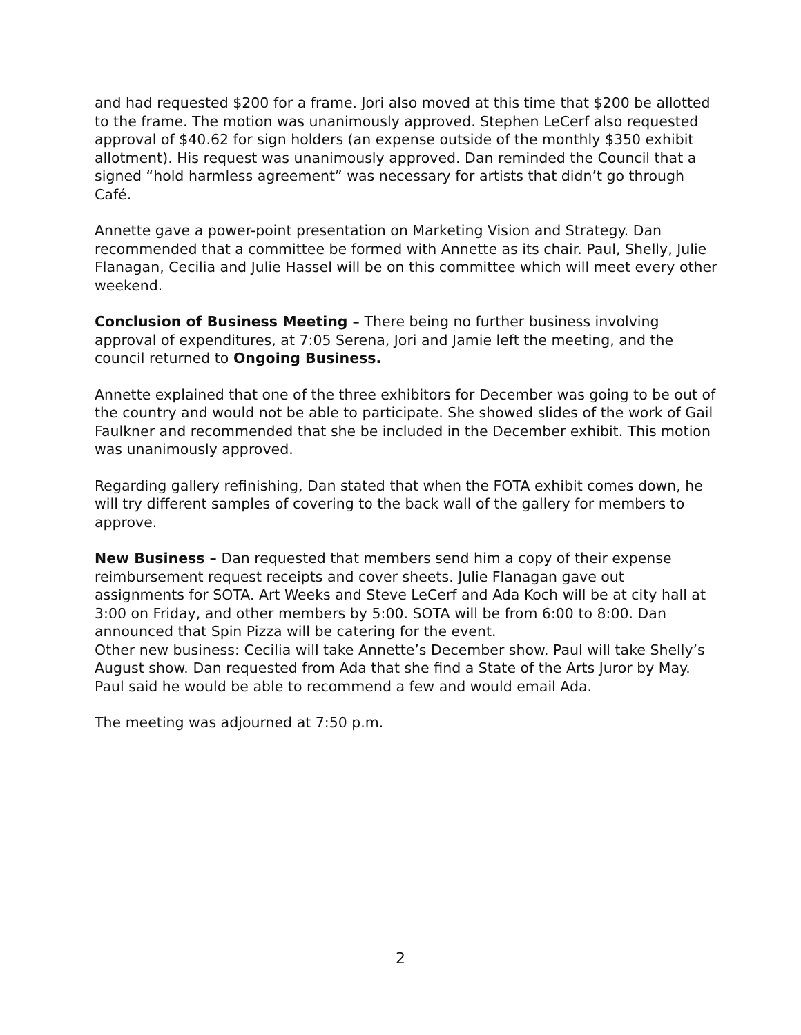and had requested $200 for a frame. Jori also moved at this time that $200 be allotted to the frame. The motion was unanimously approved. Stephen LeCerf also requested approval of $40.62 for sign holders (an expense outside of the monthly $350 exhibit allotment). His request was unanimously approved. Dan reminded the Council that a signed “hold harmless agreement” was necessary for artists that didn’t go through Café.
Annette gave a power-point presentation on Marketing Vision and Strategy. Dan recommended that a committee be formed with Annette as its chair. Paul, Shelly, Julie Flanagan, Cecilia and Julie Hassel will be on this committee which will meet every other weekend.
Conclusion of Business Meeting – There being no further business involving approval of expenditures, at 7:05 Serena, Jori and Jamie left the meeting, and the council returned to Ongoing Business.
Annette explained that one of the three exhibitors for December was going to be out of the country and would not be able to participate. She showed slides of the work of Gail Faulkner and recommended that she be included in the December exhibit. This motion was unanimously approved.
Regarding gallery refinishing, Dan stated that when the FOTA exhibit comes down, he will try different samples of covering to the back wall of the gallery for members to approve.
New Business – Dan requested that members send him a copy of their expense reimbursement request receipts and cover sheets. Julie Flanagan gave out assignments for SOTA. Art Weeks and Steve LeCerf and Ada Koch will be at city hall at 3:00 on Friday, and other members by 5:00. SOTA will be from 6:00 to 8:00. Dan announced that Spin Pizza will be catering for the event.
Other new business: Cecilia will take Annette’s December show. Paul will take Shelly’s August show. Dan requested from Ada that she find a State of the Arts Juror by May. Paul said he would be able to recommend a few and would email Ada.
The meeting was adjourned at 7:50 p.m.
2